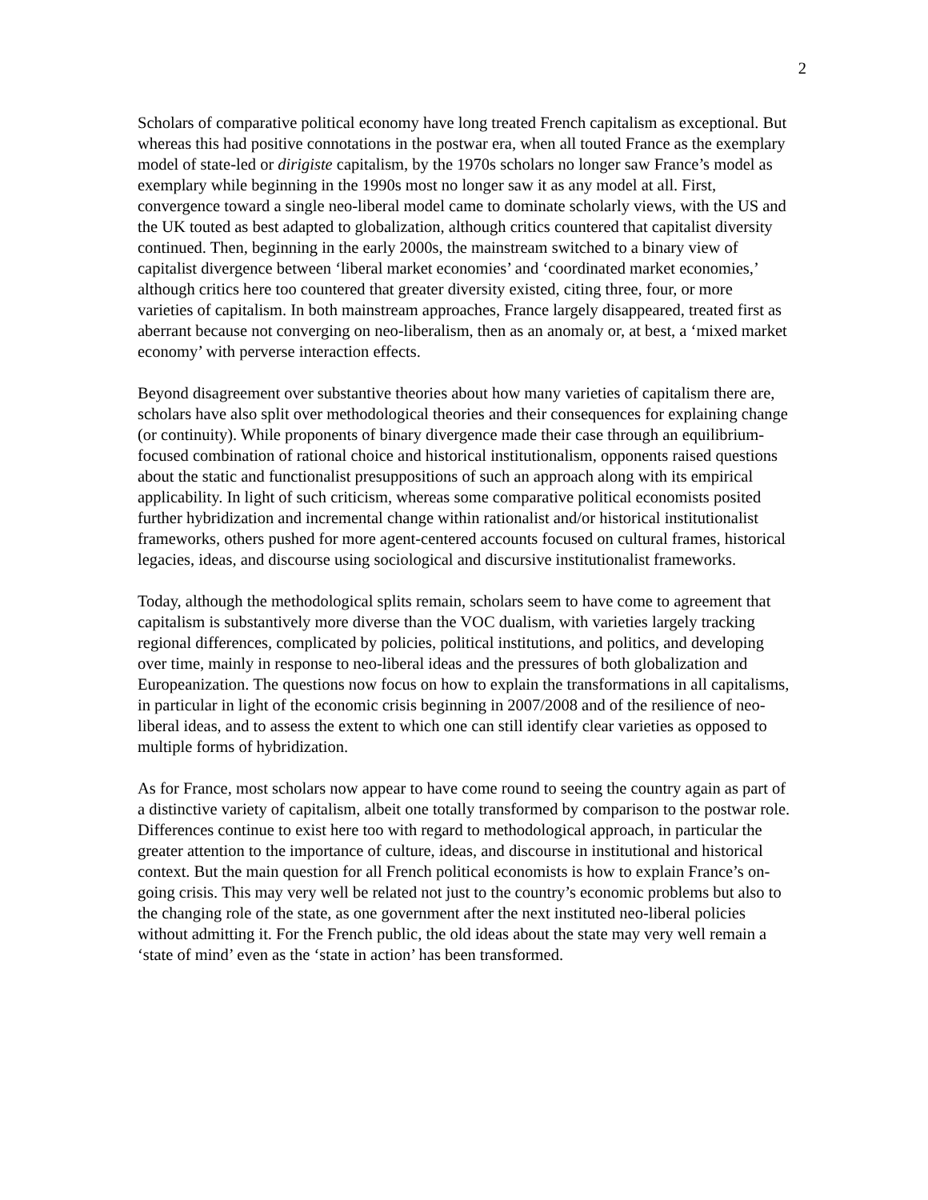2
Scholars of comparative political economy have long treated French capitalism as exceptional. But whereas this had positive connotations in the postwar era, when all touted France as the exemplary model of state-led or dirigiste capitalism, by the 1970s scholars no longer saw France’s model as exemplary while beginning in the 1990s most no longer saw it as any model at all. First, convergence toward a single neo-liberal model came to dominate scholarly views, with the US and the UK touted as best adapted to globalization, although critics countered that capitalist diversity continued. Then, beginning in the early 2000s, the mainstream switched to a binary view of capitalist divergence between ‘liberal market economies’ and ‘coordinated market economies,’ although critics here too countered that greater diversity existed, citing three, four, or more varieties of capitalism. In both mainstream approaches, France largely disappeared, treated first as aberrant because not converging on neo-liberalism, then as an anomaly or, at best, a ‘mixed market economy’ with perverse interaction effects.
Beyond disagreement over substantive theories about how many varieties of capitalism there are, scholars have also split over methodological theories and their consequences for explaining change (or continuity). While proponents of binary divergence made their case through an equilibrium-focused combination of rational choice and historical institutionalism, opponents raised questions about the static and functionalist presuppositions of such an approach along with its empirical applicability. In light of such criticism, whereas some comparative political economists posited further hybridization and incremental change within rationalist and/or historical institutionalist frameworks, others pushed for more agent-centered accounts focused on cultural frames, historical legacies, ideas, and discourse using sociological and discursive institutionalist frameworks.
Today, although the methodological splits remain, scholars seem to have come to agreement that capitalism is substantively more diverse than the VOC dualism, with varieties largely tracking regional differences, complicated by policies, political institutions, and politics, and developing over time, mainly in response to neo-liberal ideas and the pressures of both globalization and Europeanization. The questions now focus on how to explain the transformations in all capitalisms, in particular in light of the economic crisis beginning in 2007/2008 and of the resilience of neo-liberal ideas, and to assess the extent to which one can still identify clear varieties as opposed to multiple forms of hybridization.
As for France, most scholars now appear to have come round to seeing the country again as part of a distinctive variety of capitalism, albeit one totally transformed by comparison to the postwar role. Differences continue to exist here too with regard to methodological approach, in particular the greater attention to the importance of culture, ideas, and discourse in institutional and historical context. But the main question for all French political economists is how to explain France’s on-going crisis. This may very well be related not just to the country’s economic problems but also to the changing role of the state, as one government after the next instituted neo-liberal policies without admitting it. For the French public, the old ideas about the state may very well remain a ‘state of mind’ even as the ‘state in action’ has been transformed.